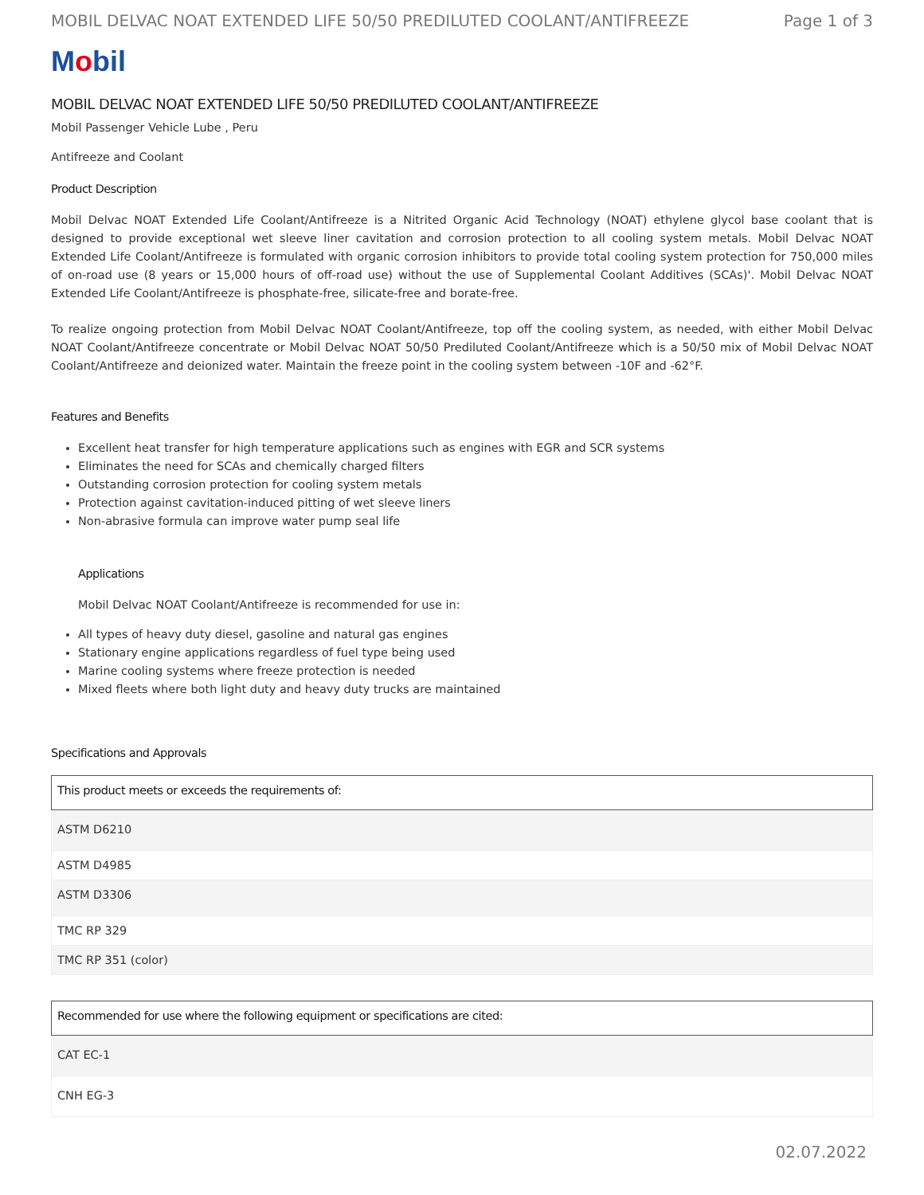MOBIL DELVAC NOAT EXTENDED LIFE 50/50 PREDILUTED COOLANT/ANTIFREEZE Page 1 of 3
Mobil
MOBIL DELVAC NOAT EXTENDED LIFE 50/50 PREDILUTED COOLANT/ANTIFREEZE
Mobil Passenger Vehicle Lube , Peru
Antifreeze and Coolant
Product Description
Mobil Delvac NOAT Extended Life Coolant/Antifreeze is a Nitrited Organic Acid Technology (NOAT) ethylene glycol base coolant that is designed to provide exceptional wet sleeve liner cavitation and corrosion protection to all cooling system metals. Mobil Delvac NOAT Extended Life Coolant/Antifreeze is formulated with organic corrosion inhibitors to provide total cooling system protection for 750,000 miles of on-road use (8 years or 15,000 hours of off-road use) without the use of Supplemental Coolant Additives (SCAs)'. Mobil Delvac NOAT Extended Life Coolant/Antifreeze is phosphate-free, silicate-free and borate-free.
To realize ongoing protection from Mobil Delvac NOAT Coolant/Antifreeze, top off the cooling system, as needed, with either Mobil Delvac NOAT Coolant/Antifreeze concentrate or Mobil Delvac NOAT 50/50 Prediluted Coolant/Antifreeze which is a 50/50 mix of Mobil Delvac NOAT Coolant/Antifreeze and deionized water. Maintain the freeze point in the cooling system between -10F and -62°F.
Features and Benefits
Excellent heat transfer for high temperature applications such as engines with EGR and SCR systems
Eliminates the need for SCAs and chemically charged filters
Outstanding corrosion protection for cooling system metals
Protection against cavitation-induced pitting of wet sleeve liners
Non-abrasive formula can improve water pump seal life
Applications
Mobil Delvac NOAT Coolant/Antifreeze is recommended for use in:
All types of heavy duty diesel, gasoline and natural gas engines
Stationary engine applications regardless of fuel type being used
Marine cooling systems where freeze protection is needed
Mixed fleets where both light duty and heavy duty trucks are maintained
Specifications and Approvals
| This product meets or exceeds the requirements of: |
| --- |
| ASTM D6210 |
| ASTM D4985 |
| ASTM D3306 |
| TMC RP 329 |
| TMC RP 351 (color) |
| Recommended for use where the following equipment or specifications are cited: |
| --- |
| CAT EC-1 |
| CNH EG-3 |
02.07.2022